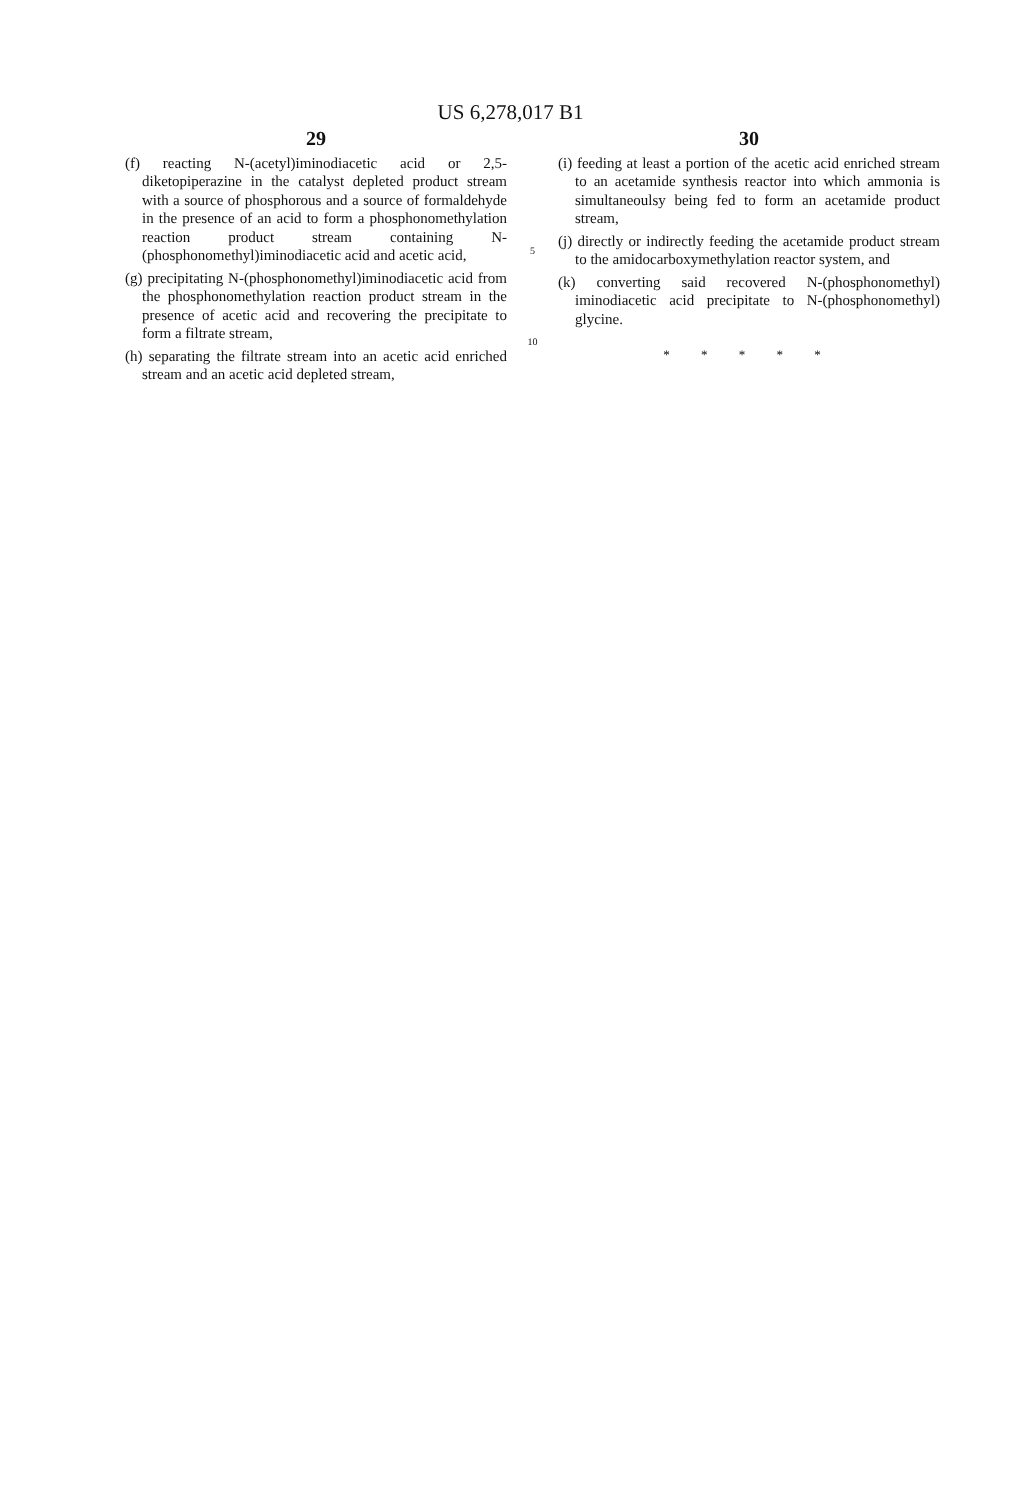US 6,278,017 B1
29
(f) reacting N-(acetyl)iminodiacetic acid or 2,5-diketopiperazine in the catalyst depleted product stream with a source of phosphorous and a source of formaldehyde in the presence of an acid to form a phosphonomethylation reaction product stream containing N-(phosphonomethyl)iminodiacetic acid and acetic acid,
(g) precipitating N-(phosphonomethyl)iminodiacetic acid from the phosphonomethylation reaction product stream in the presence of acetic acid and recovering the precipitate to form a filtrate stream,
(h) separating the filtrate stream into an acetic acid enriched stream and an acetic acid depleted stream,
5
10
30
(i) feeding at least a portion of the acetic acid enriched stream to an acetamide synthesis reactor into which ammonia is simultaneoulsy being fed to form an acetamide product stream,
(j) directly or indirectly feeding the acetamide product stream to the amidocarboxymethylation reactor system, and
(k) converting said recovered N-(phosphonomethyl) iminodiacetic acid precipitate to N-(phosphonomethyl) glycine.
* * * * *